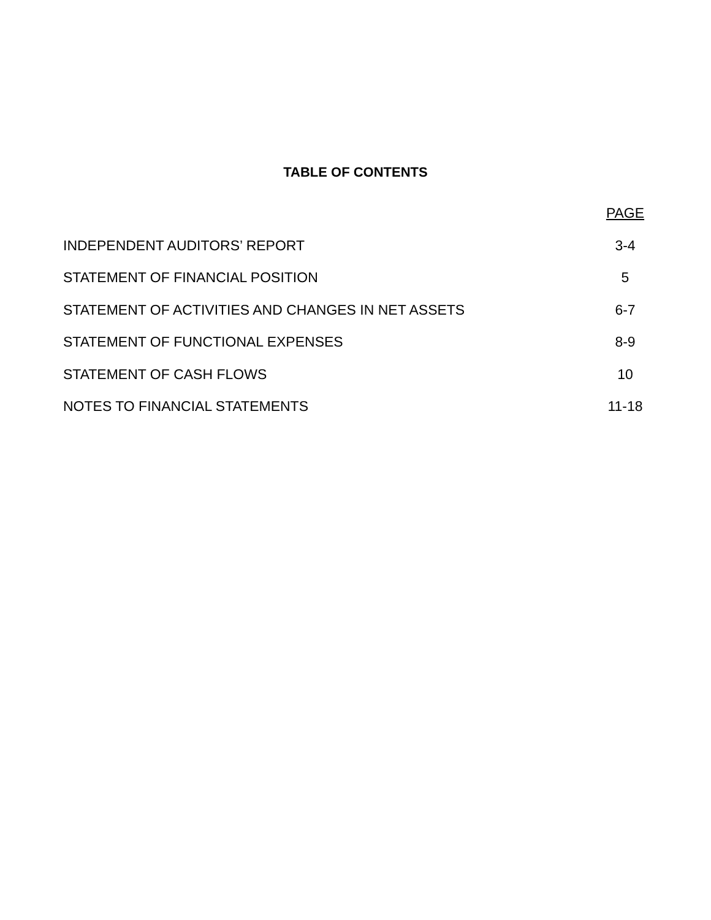TABLE OF CONTENTS
| | PAGE |
| --- | --- |
| INDEPENDENT AUDITORS’ REPORT | 3-4 |
| STATEMENT OF FINANCIAL POSITION | 5 |
| STATEMENT OF ACTIVITIES AND CHANGES IN NET ASSETS | 6-7 |
| STATEMENT OF FUNCTIONAL EXPENSES | 8-9 |
| STATEMENT OF CASH FLOWS | 10 |
| NOTES TO FINANCIAL STATEMENTS | 11-18 |